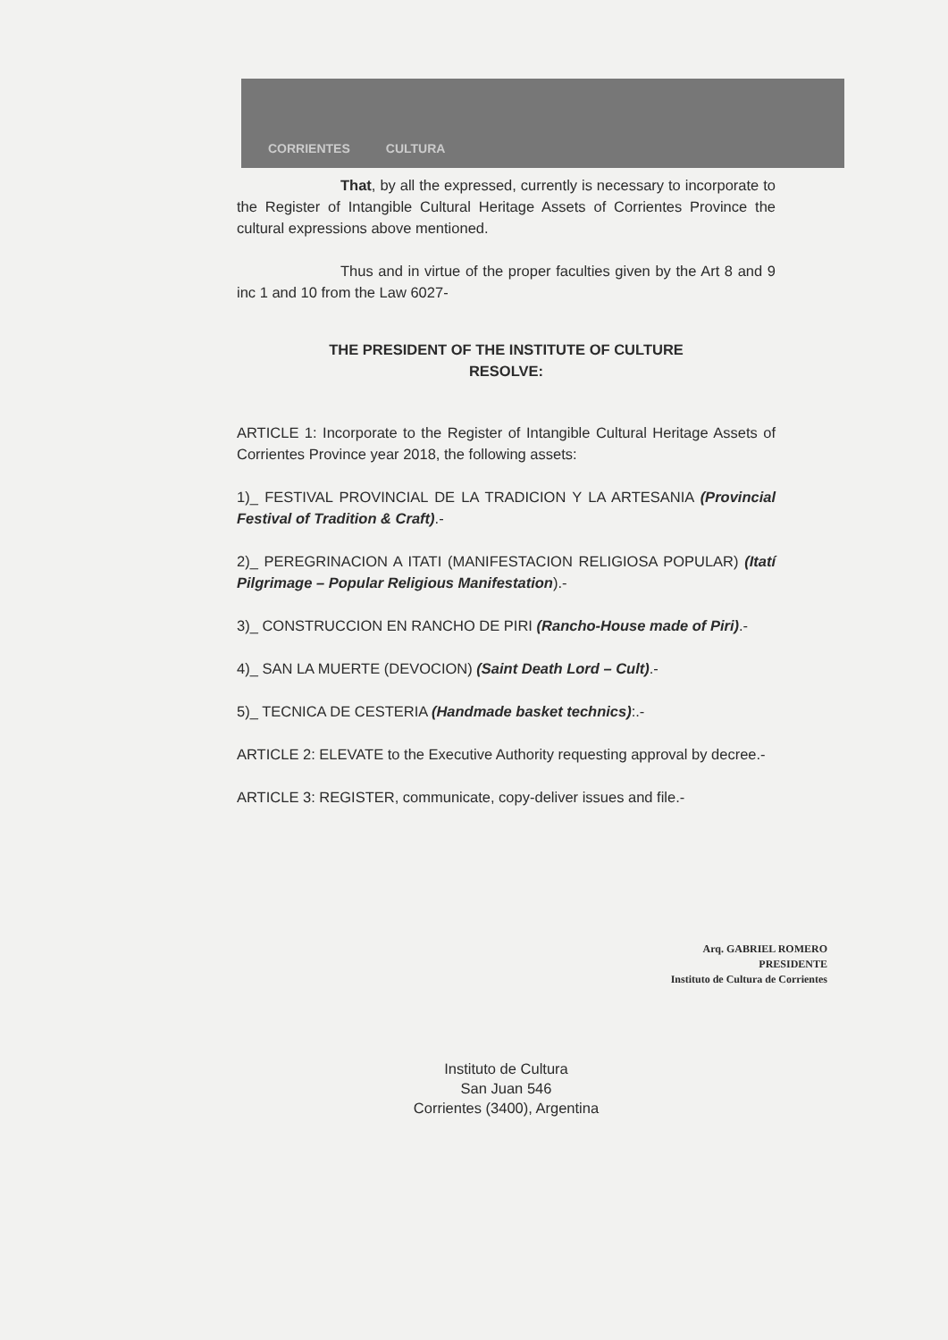CORRIENTES CULTURA
That, by all the expressed, currently is necessary to incorporate to the Register of Intangible Cultural Heritage Assets of Corrientes Province the cultural expressions above mentioned.
Thus and in virtue of the proper faculties given by the Art 8 and 9 inc 1 and 10 from the Law 6027-
THE PRESIDENT OF THE INSTITUTE OF CULTURE
RESOLVE:
ARTICLE 1: Incorporate to the Register of Intangible Cultural Heritage Assets of Corrientes Province year 2018, the following assets:
1)_ FESTIVAL PROVINCIAL DE LA TRADICION Y LA ARTESANIA (Provincial Festival of Tradition & Craft).-
2)_ PEREGRINACION A ITATI (MANIFESTACION RELIGIOSA POPULAR) (Itatí Pilgrimage – Popular Religious Manifestation).-
3)_ CONSTRUCCION EN RANCHO DE PIRI (Rancho-House made of Piri).-
4)_ SAN LA MUERTE (DEVOCION) (Saint Death Lord – Cult).-
5)_ TECNICA DE CESTERIA (Handmade basket technics):.-
ARTICLE 2: ELEVATE to the Executive Authority requesting approval by decree.-
ARTICLE 3: REGISTER, communicate, copy-deliver issues and file.-
Arq. GABRIEL ROMERO
PRESIDENTE
Instituto de Cultura de Corrientes
Instituto de Cultura
San Juan 546
Corrientes (3400), Argentina